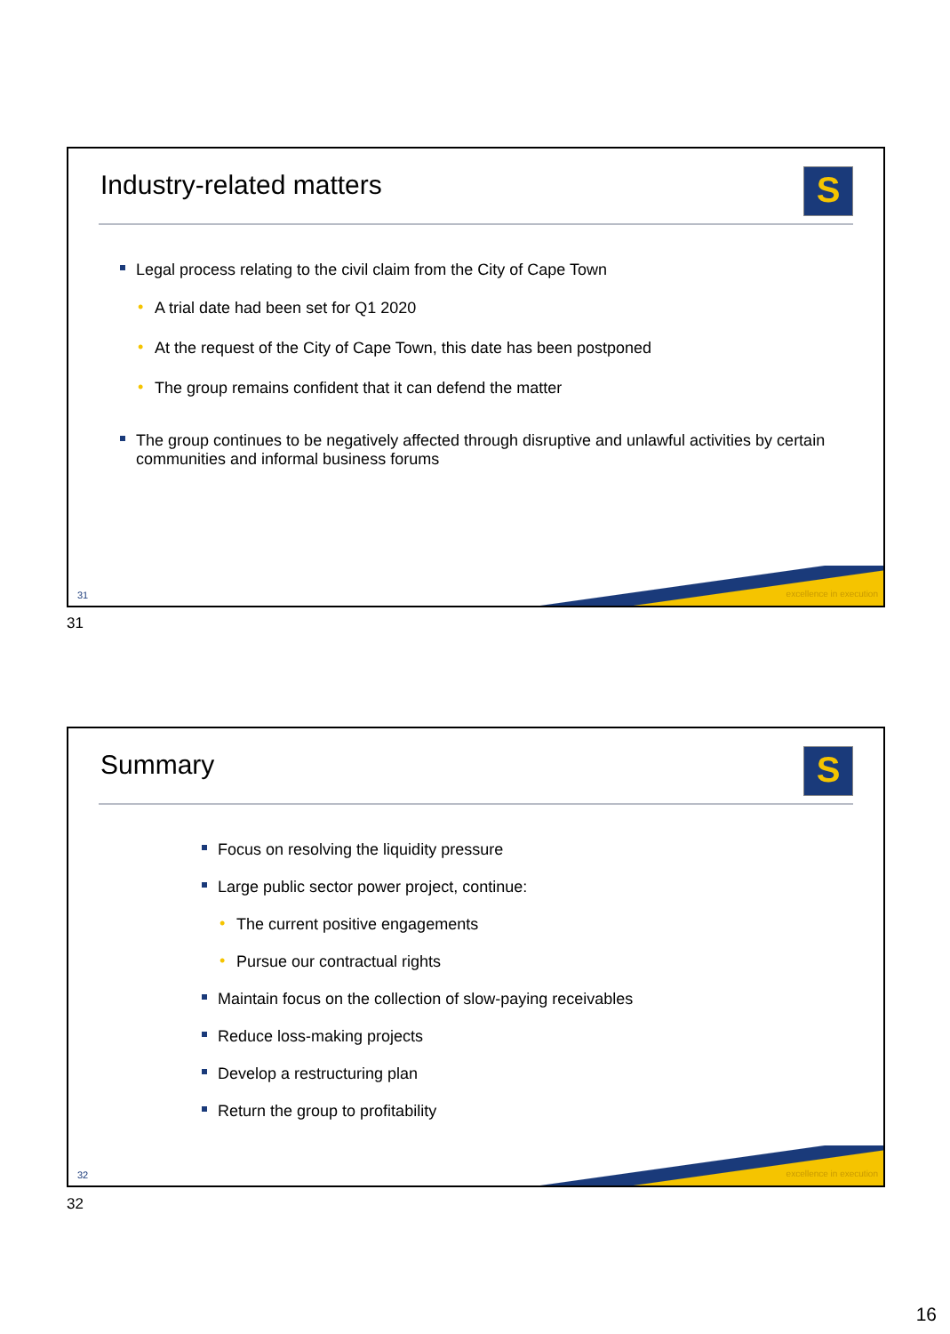Industry-related matters S
Legal process relating to the civil claim from the City of Cape Town
• A trial date had been set for Q1 2020
• At the request of the City of Cape Town, this date has been postponed
• The group remains confident that it can defend the matter
The group continues to be negatively affected through disruptive and unlawful activities by certain communities and informal business forums
excellence in execution 31
31
Summary S
Focus on resolving the liquidity pressure
Large public sector power project, continue:
• The current positive engagements
• Pursue our contractual rights
Maintain focus on the collection of slow-paying receivables
Reduce loss-making projects
Develop a restructuring plan
Return the group to profitability
excellence in execution 32
32
16